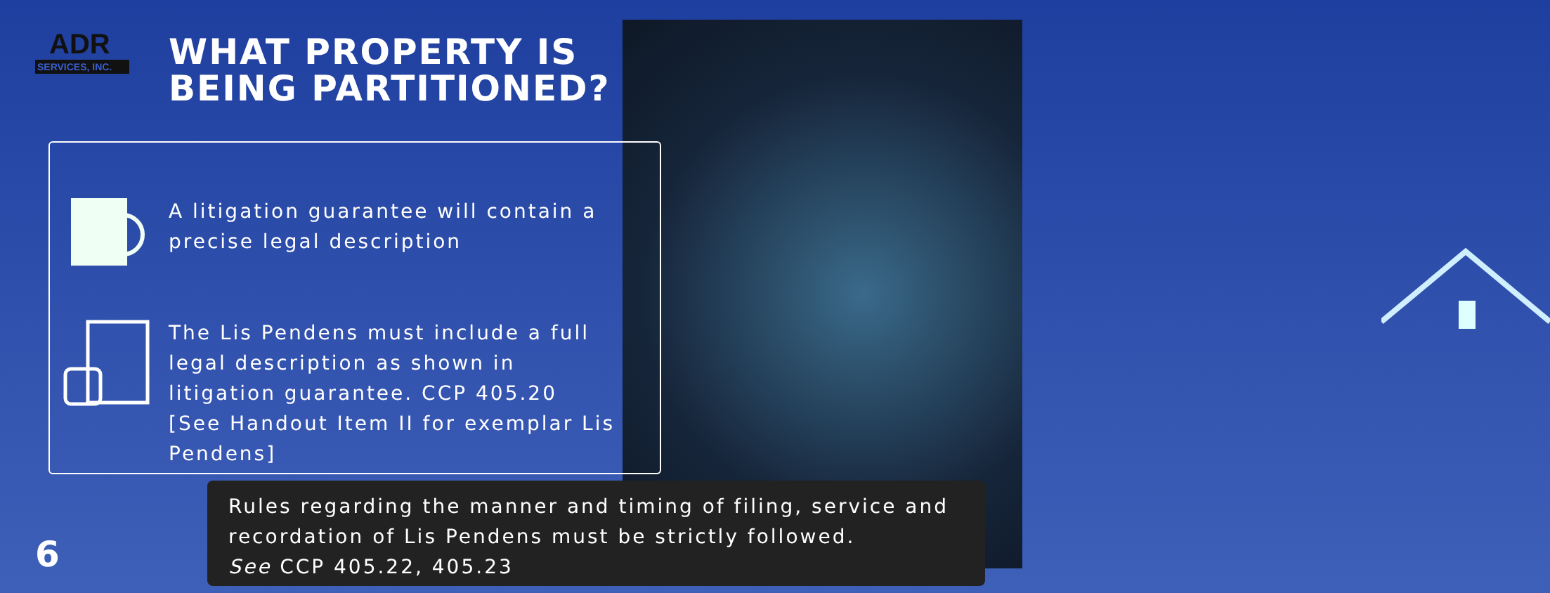ADR
SERVICES, INC.
WHAT PROPERTY IS
BEING PARTITIONED?
A litigation guarantee will contain a
precise legal description
The Lis Pendens must include a full
legal description as shown in
litigation guarantee. CCP 405.20
[See Handout Item II for exemplar Lis
Pendens]
Rules regarding the manner and timing of filing, service and recordation of Lis Pendens must be strictly followed.
See CCP 405.22, 405.23
6